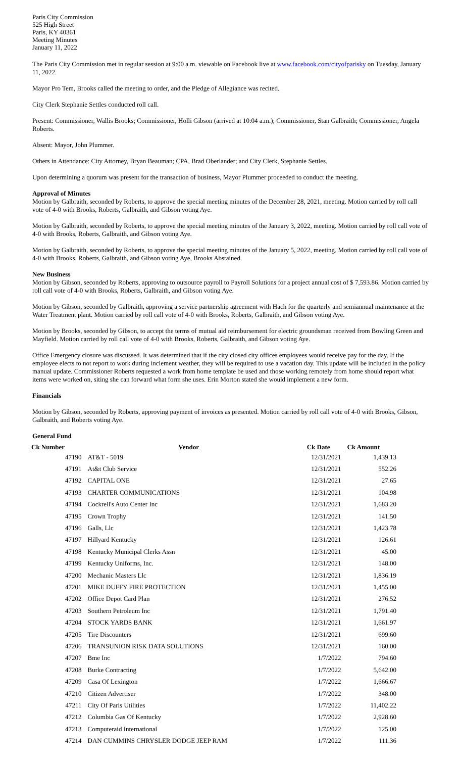Paris City Commission
525 High Street
Paris, KY 40361
Meeting Minutes
January 11, 2022
The Paris City Commission met in regular session at 9:00 a.m. viewable on Facebook live at www.facebook.com/cityofparisky on Tuesday, January 11, 2022.
Mayor Pro Tem, Brooks called the meeting to order, and the Pledge of Allegiance was recited.
City Clerk Stephanie Settles conducted roll call.
Present: Commissioner, Wallis Brooks; Commissioner, Holli Gibson (arrived at 10:04 a.m.); Commissioner, Stan Galbraith; Commissioner, Angela Roberts.
Absent: Mayor, John Plummer.
Others in Attendance: City Attorney, Bryan Beauman; CPA, Brad Oberlander; and City Clerk, Stephanie Settles.
Upon determining a quorum was present for the transaction of business, Mayor Plummer proceeded to conduct the meeting.
Approval of Minutes
Motion by Galbraith, seconded by Roberts, to approve the special meeting minutes of the December 28, 2021, meeting. Motion carried by roll call vote of 4-0 with Brooks, Roberts, Galbraith, and Gibson voting Aye.
Motion by Galbraith, seconded by Roberts, to approve the special meeting minutes of the January 3, 2022, meeting. Motion carried by roll call vote of 4-0 with Brooks, Roberts, Galbraith, and Gibson voting Aye.
Motion by Galbraith, seconded by Roberts, to approve the special meeting minutes of the January 5, 2022, meeting. Motion carried by roll call vote of 4-0 with Brooks, Roberts, Galbraith, and Gibson voting Aye, Brooks Abstained.
New Business
Motion by Gibson, seconded by Roberts, approving to outsource payroll to Payroll Solutions for a project annual cost of $ 7,593.86. Motion carried by roll call vote of 4-0 with Brooks, Roberts, Galbraith, and Gibson voting Aye.
Motion by Gibson, seconded by Galbraith, approving a service partnership agreement with Hach for the quarterly and semiannual maintenance at the Water Treatment plant. Motion carried by roll call vote of 4-0 with Brooks, Roberts, Galbraith, and Gibson voting Aye.
Motion by Brooks, seconded by Gibson, to accept the terms of mutual aid reimbursement for electric groundsman received from Bowling Green and Mayfield. Motion carried by roll call vote of 4-0 with Brooks, Roberts, Galbraith, and Gibson voting Aye.
Office Emergency closure was discussed. It was determined that if the city closed city offices employees would receive pay for the day. If the employee elects to not report to work during inclement weather, they will be required to use a vacation day. This update will be included in the policy manual update. Commissioner Roberts requested a work from home template be used and those working remotely from home should report what items were worked on, siting she can forward what form she uses. Erin Morton stated she would implement a new form.
Financials
Motion by Gibson, seconded by Roberts, approving payment of invoices as presented. Motion carried by roll call vote of 4-0 with Brooks, Gibson, Galbraith, and Roberts voting Aye.
General Fund
| Ck Number | Vendor | Ck Date | Ck Amount |
| --- | --- | --- | --- |
| 47190 | AT&T - 5019 | 12/31/2021 | 1,439.13 |
| 47191 | At&t Club Service | 12/31/2021 | 552.26 |
| 47192 | CAPITAL ONE | 12/31/2021 | 27.65 |
| 47193 | CHARTER COMMUNICATIONS | 12/31/2021 | 104.98 |
| 47194 | Cockrell's Auto Center Inc | 12/31/2021 | 1,683.20 |
| 47195 | Crown Trophy | 12/31/2021 | 141.50 |
| 47196 | Galls, Llc | 12/31/2021 | 1,423.78 |
| 47197 | Hillyard Kentucky | 12/31/2021 | 126.61 |
| 47198 | Kentucky Municipal Clerks Assn | 12/31/2021 | 45.00 |
| 47199 | Kentucky Uniforms, Inc. | 12/31/2021 | 148.00 |
| 47200 | Mechanic Masters Llc | 12/31/2021 | 1,836.19 |
| 47201 | MIKE DUFFY FIRE PROTECTION | 12/31/2021 | 1,455.00 |
| 47202 | Office Depot Card Plan | 12/31/2021 | 276.52 |
| 47203 | Southern Petroleum Inc | 12/31/2021 | 1,791.40 |
| 47204 | STOCK YARDS BANK | 12/31/2021 | 1,661.97 |
| 47205 | Tire Discounters | 12/31/2021 | 699.60 |
| 47206 | TRANSUNION RISK DATA SOLUTIONS | 12/31/2021 | 160.00 |
| 47207 | Bme Inc | 1/7/2022 | 794.60 |
| 47208 | Burke Contracting | 1/7/2022 | 5,642.00 |
| 47209 | Casa Of Lexington | 1/7/2022 | 1,666.67 |
| 47210 | Citizen Advertiser | 1/7/2022 | 348.00 |
| 47211 | City Of Paris Utilities | 1/7/2022 | 11,402.22 |
| 47212 | Columbia Gas Of Kentucky | 1/7/2022 | 2,928.60 |
| 47213 | Computeraid International | 1/7/2022 | 125.00 |
| 47214 | DAN CUMMINS CHRYSLER DODGE JEEP RAM | 1/7/2022 | 111.36 |